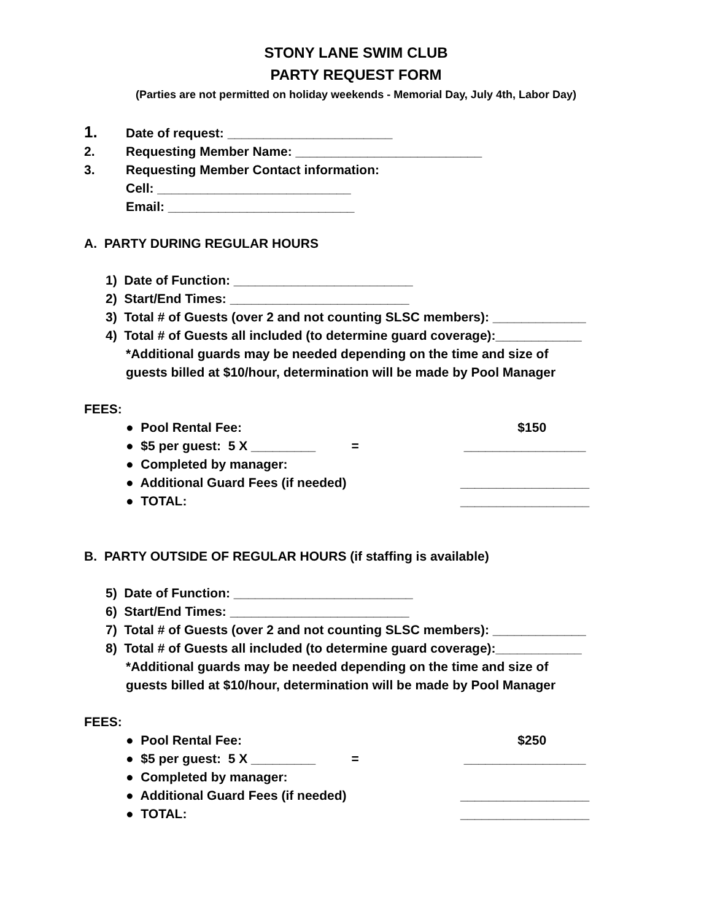STONY LANE SWIM CLUB
PARTY REQUEST FORM
(Parties are not permitted on holiday weekends - Memorial Day, July 4th, Labor Day)
1. Date of request: _______________________
2. Requesting Member Name: __________________________
3. Requesting Member Contact information:
Cell: ___________________________
Email: __________________________
A. PARTY DURING REGULAR HOURS
1) Date of Function: _________________________
2) Start/End Times: _________________________
3) Total # of Guests (over 2 and not counting SLSC members): _____________
4) Total # of Guests all included (to determine guard coverage):____________
*Additional guards may be needed depending on the time and size of
guests billed at $10/hour, determination will be made by Pool Manager
FEES:
● Pool Rental Fee: $150
● $5 per guest: 5 X _________ = _________________
● Completed by manager:
● Additional Guard Fees (if needed) __________________
● TOTAL: __________________
B. PARTY OUTSIDE OF REGULAR HOURS (if staffing is available)
5) Date of Function: _________________________
6) Start/End Times: _________________________
7) Total # of Guests (over 2 and not counting SLSC members): _____________
8) Total # of Guests all included (to determine guard coverage):____________
*Additional guards may be needed depending on the time and size of
guests billed at $10/hour, determination will be made by Pool Manager
FEES:
● Pool Rental Fee: $250
● $5 per guest: 5 X _________ = _________________
● Completed by manager:
● Additional Guard Fees (if needed) __________________
● TOTAL: __________________